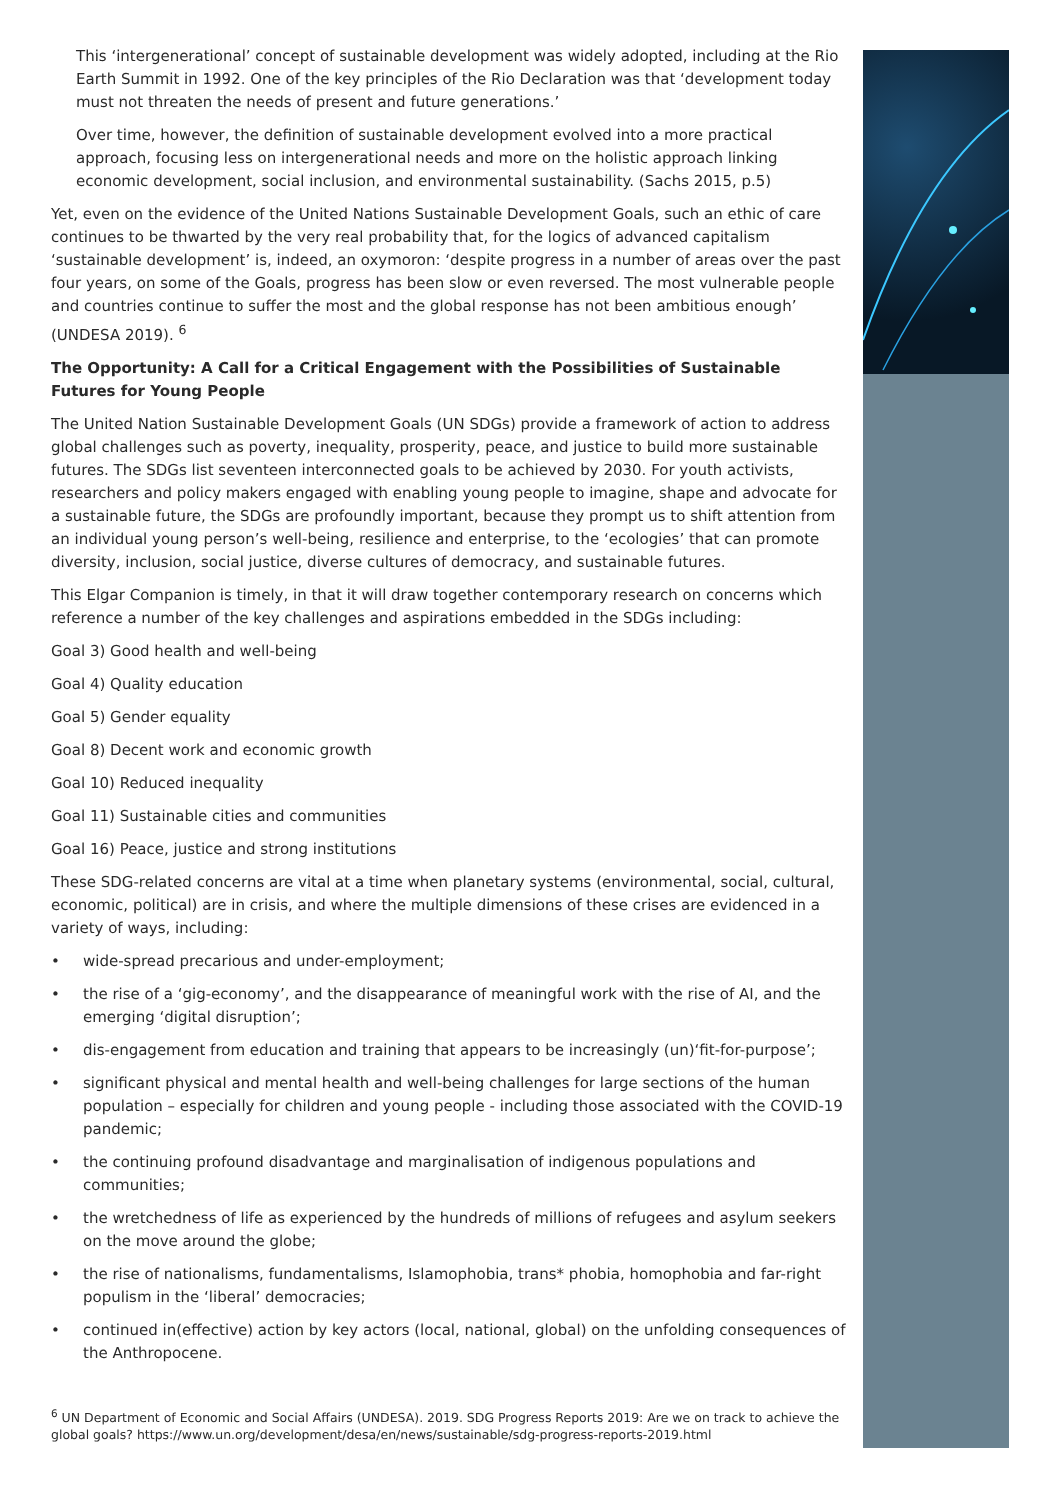This ‘intergenerational’ concept of sustainable development was widely adopted, including at the Rio Earth Summit in 1992. One of the key principles of the Rio Declaration was that ‘development today must not threaten the needs of present and future generations.’
Over time, however, the definition of sustainable development evolved into a more practical approach, focusing less on intergenerational needs and more on the holistic approach linking economic development, social inclusion, and environmental sustainability. (Sachs 2015, p.5)
Yet, even on the evidence of the United Nations Sustainable Development Goals, such an ethic of care continues to be thwarted by the very real probability that, for the logics of advanced capitalism ‘sustainable development’ is, indeed, an oxymoron: ‘despite progress in a number of areas over the past four years, on some of the Goals, progress has been slow or even reversed. The most vulnerable people and countries continue to suffer the most and the global response has not been ambitious enough’ (UNDESA 2019). <sup>6</sup>
The Opportunity: A Call for a Critical Engagement with the Possibilities of Sustainable Futures for Young People
The United Nation Sustainable Development Goals (UN SDGs) provide a framework of action to address global challenges such as poverty, inequality, prosperity, peace, and justice to build more sustainable futures. The SDGs list seventeen interconnected goals to be achieved by 2030. For youth activists, researchers and policy makers engaged with enabling young people to imagine, shape and advocate for a sustainable future, the SDGs are profoundly important, because they prompt us to shift attention from an individual young person’s well-being, resilience and enterprise, to the ‘ecologies’ that can promote diversity, inclusion, social justice, diverse cultures of democracy, and sustainable futures.
This Elgar Companion is timely, in that it will draw together contemporary research on concerns which reference a number of the key challenges and aspirations embedded in the SDGs including:
Goal 3) Good health and well-being
Goal 4) Quality education
Goal 5) Gender equality
Goal 8) Decent work and economic growth
Goal 10) Reduced inequality
Goal 11) Sustainable cities and communities
Goal 16) Peace, justice and strong institutions
These SDG-related concerns are vital at a time when planetary systems (environmental, social, cultural, economic, political) are in crisis, and where the multiple dimensions of these crises are evidenced in a variety of ways, including:
• wide-spread precarious and under-employment;
• the rise of a ‘gig-economy’, and the disappearance of meaningful work with the rise of AI, and the emerging ‘digital disruption’;
• dis-engagement from education and training that appears to be increasingly (un)‘fit-for-purpose’;
• significant physical and mental health and well-being challenges for large sections of the human population – especially for children and young people - including those associated with the COVID-19 pandemic;
• the continuing profound disadvantage and marginalisation of indigenous populations and communities;
• the wretchedness of life as experienced by the hundreds of millions of refugees and asylum seekers on the move around the globe;
• the rise of nationalisms, fundamentalisms, Islamophobia, trans* phobia, homophobia and far-right populism in the ‘liberal’ democracies;
• continued in(effective) action by key actors (local, national, global) on the unfolding consequences of the Anthropocene.
<sup>6</sup> UN Department of Economic and Social Affairs (UNDESA). 2019. SDG Progress Reports 2019: Are we on track to achieve the global goals? https://www.un.org/development/desa/en/news/sustainable/sdg-progress-reports-2019.html